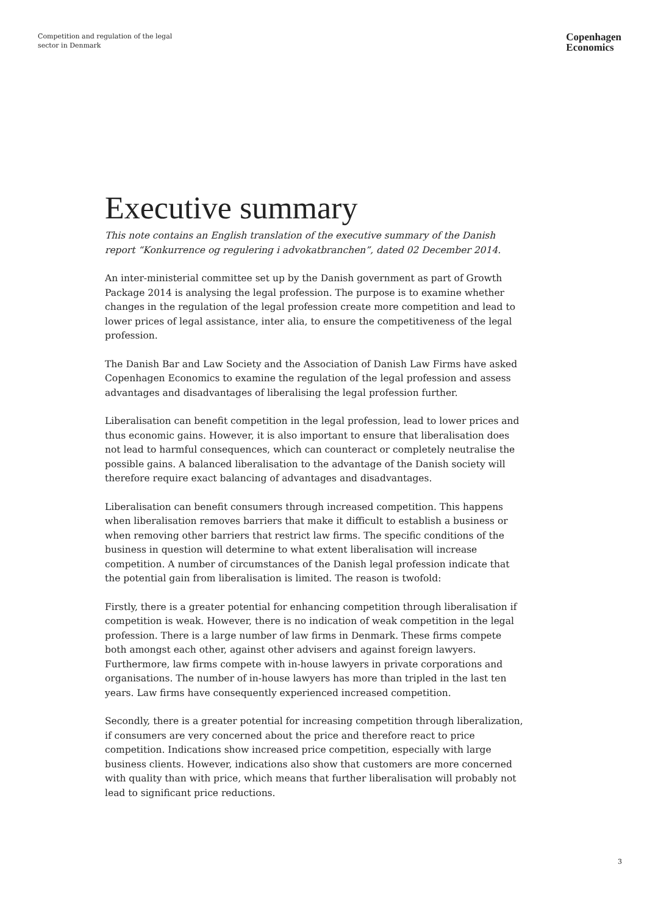Competition and regulation of the legal
sector in Denmark
Copenhagen
Economics
Executive summary
This note contains an English translation of the executive summary of the Danish report “Konkurrence og regulering i advokatbranchen”, dated 02 December 2014.
An inter-ministerial committee set up by the Danish government as part of Growth Package 2014 is analysing the legal profession. The purpose is to examine whether changes in the regulation of the legal profession create more competition and lead to lower prices of legal assistance, inter alia, to ensure the competitiveness of the legal profession.
The Danish Bar and Law Society and the Association of Danish Law Firms have asked Copenhagen Economics to examine the regulation of the legal profession and assess advantages and disadvantages of liberalising the legal profession further.
Liberalisation can benefit competition in the legal profession, lead to lower prices and thus economic gains. However, it is also important to ensure that liberalisation does not lead to harmful consequences, which can counteract or completely neutralise the possible gains. A balanced liberalisation to the advantage of the Danish society will therefore require exact balancing of advantages and disadvantages.
Liberalisation can benefit consumers through increased competition. This happens when liberalisation removes barriers that make it difficult to establish a business or when removing other barriers that restrict law firms. The specific conditions of the business in question will determine to what extent liberalisation will increase competition. A number of circumstances of the Danish legal profession indicate that the potential gain from liberalisation is limited. The reason is twofold:
Firstly, there is a greater potential for enhancing competition through liberalisation if competition is weak. However, there is no indication of weak competition in the legal profession. There is a large number of law firms in Denmark. These firms compete both amongst each other, against other advisers and against foreign lawyers. Furthermore, law firms compete with in-house lawyers in private corporations and organisations. The number of in-house lawyers has more than tripled in the last ten years. Law firms have consequently experienced increased competition.
Secondly, there is a greater potential for increasing competition through liberalization, if consumers are very concerned about the price and therefore react to price competition. Indications show increased price competition, especially with large business clients. However, indications also show that customers are more concerned with quality than with price, which means that further liberalisation will probably not lead to significant price reductions.
3